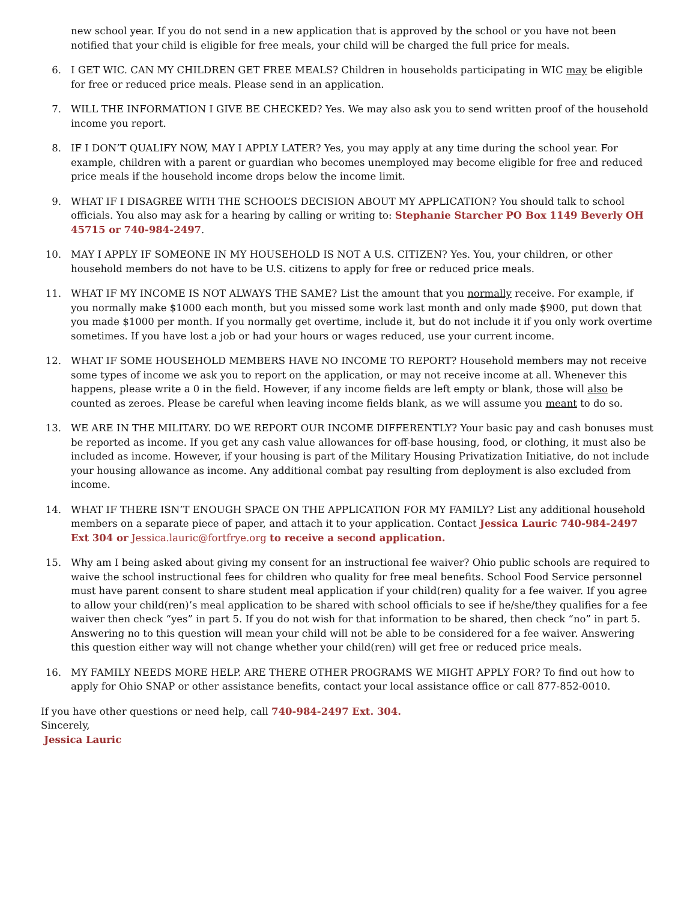new school year. If you do not send in a new application that is approved by the school or you have not been notified that your child is eligible for free meals, your child will be charged the full price for meals.
6. I GET WIC. CAN MY CHILDREN GET FREE MEALS? Children in households participating in WIC may be eligible for free or reduced price meals. Please send in an application.
7. WILL THE INFORMATION I GIVE BE CHECKED? Yes. We may also ask you to send written proof of the household income you report.
8. IF I DON’T QUALIFY NOW, MAY I APPLY LATER? Yes, you may apply at any time during the school year. For example, children with a parent or guardian who becomes unemployed may become eligible for free and reduced price meals if the household income drops below the income limit.
9. WHAT IF I DISAGREE WITH THE SCHOOL’S DECISION ABOUT MY APPLICATION? You should talk to school officials. You also may ask for a hearing by calling or writing to: Stephanie Starcher PO Box 1149 Beverly OH 45715 or 740-984-2497.
10. MAY I APPLY IF SOMEONE IN MY HOUSEHOLD IS NOT A U.S. CITIZEN? Yes. You, your children, or other household members do not have to be U.S. citizens to apply for free or reduced price meals.
11. WHAT IF MY INCOME IS NOT ALWAYS THE SAME? List the amount that you normally receive. For example, if you normally make $1000 each month, but you missed some work last month and only made $900, put down that you made $1000 per month. If you normally get overtime, include it, but do not include it if you only work overtime sometimes. If you have lost a job or had your hours or wages reduced, use your current income.
12. WHAT IF SOME HOUSEHOLD MEMBERS HAVE NO INCOME TO REPORT? Household members may not receive some types of income we ask you to report on the application, or may not receive income at all. Whenever this happens, please write a 0 in the field. However, if any income fields are left empty or blank, those will also be counted as zeroes. Please be careful when leaving income fields blank, as we will assume you meant to do so.
13. WE ARE IN THE MILITARY. DO WE REPORT OUR INCOME DIFFERENTLY? Your basic pay and cash bonuses must be reported as income. If you get any cash value allowances for off-base housing, food, or clothing, it must also be included as income. However, if your housing is part of the Military Housing Privatization Initiative, do not include your housing allowance as income. Any additional combat pay resulting from deployment is also excluded from income.
14. WHAT IF THERE ISN’T ENOUGH SPACE ON THE APPLICATION FOR MY FAMILY? List any additional household members on a separate piece of paper, and attach it to your application. Contact Jessica Lauric 740-984-2497 Ext 304 or Jessica.lauric@fortfrye.org to receive a second application.
15. Why am I being asked about giving my consent for an instructional fee waiver? Ohio public schools are required to waive the school instructional fees for children who quality for free meal benefits. School Food Service personnel must have parent consent to share student meal application if your child(ren) quality for a fee waiver. If you agree to allow your child(ren)’s meal application to be shared with school officials to see if he/she/they qualifies for a fee waiver then check “yes” in part 5. If you do not wish for that information to be shared, then check “no” in part 5. Answering no to this question will mean your child will not be able to be considered for a fee waiver. Answering this question either way will not change whether your child(ren) will get free or reduced price meals.
16. MY FAMILY NEEDS MORE HELP. ARE THERE OTHER PROGRAMS WE MIGHT APPLY FOR? To find out how to apply for Ohio SNAP or other assistance benefits, contact your local assistance office or call 877-852-0010.
If you have other questions or need help, call 740-984-2497 Ext. 304.
Sincerely,
Jessica Lauric